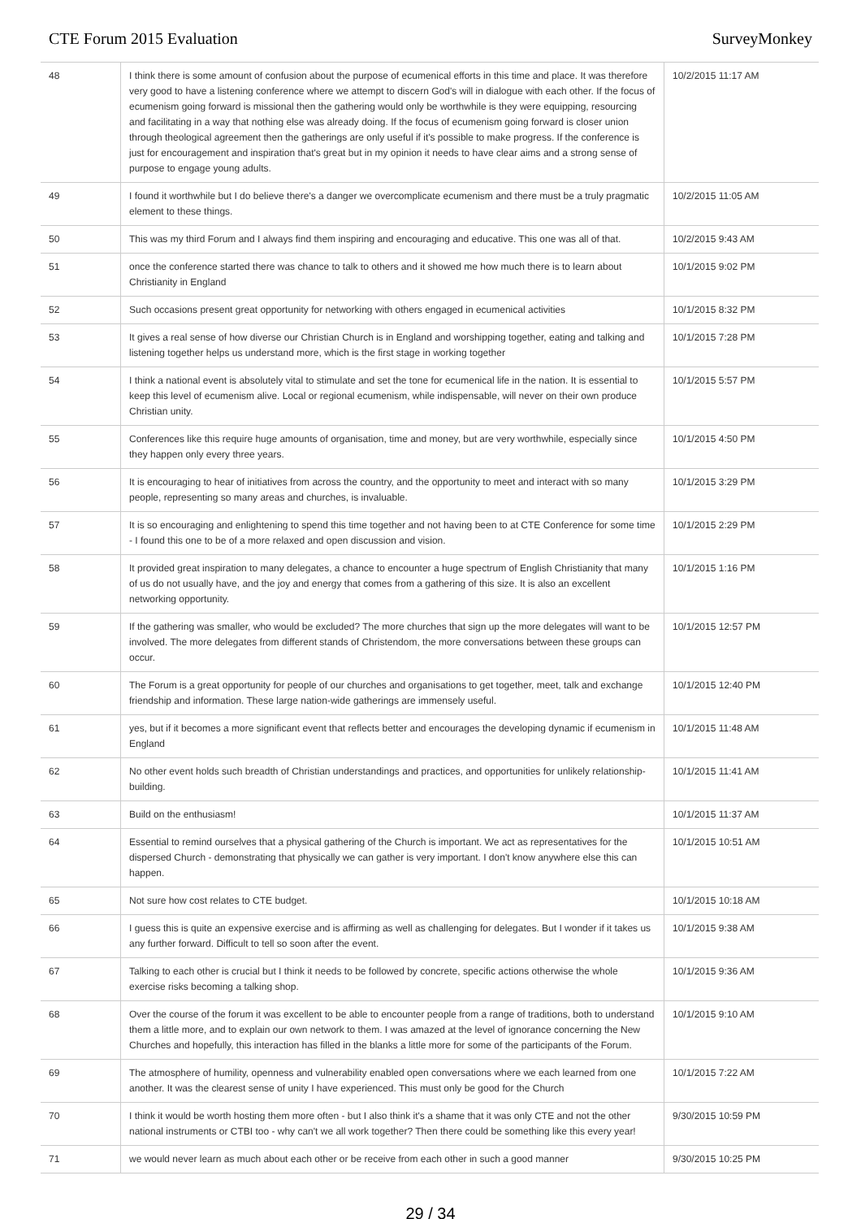CTE Forum 2015 Evaluation SurveyMonkey
| 48 | I think there is some amount of confusion about the purpose of ecumenical efforts in this time and place. It was therefore very good to have a listening conference where we attempt to discern God's will in dialogue with each other. If the focus of ecumenism going forward is missional then the gathering would only be worthwhile is they were equipping, resourcing and facilitating in a way that nothing else was already doing. If the focus of ecumenism going forward is closer union through theological agreement then the gatherings are only useful if it's possible to make progress. If the conference is just for encouragement and inspiration that's great but in my opinion it needs to have clear aims and a strong sense of purpose to engage young adults. | 10/2/2015 11:17 AM |
| 49 | I found it worthwhile but I do believe there's a danger we overcomplicate ecumenism and there must be a truly pragmatic element to these things. | 10/2/2015 11:05 AM |
| 50 | This was my third Forum and I always find them inspiring and encouraging and educative. This one was all of that. | 10/2/2015 9:43 AM |
| 51 | once the conference started there was chance to talk to others and it showed me how much there is to learn about Christianity in England | 10/1/2015 9:02 PM |
| 52 | Such occasions present great opportunity for networking with others engaged in ecumenical activities | 10/1/2015 8:32 PM |
| 53 | It gives a real sense of how diverse our Christian Church is in England and worshipping together, eating and talking and listening together helps us understand more, which is the first stage in working together | 10/1/2015 7:28 PM |
| 54 | I think a national event is absolutely vital to stimulate and set the tone for ecumenical life in the nation. It is essential to keep this level of ecumenism alive. Local or regional ecumenism, while indispensable, will never on their own produce Christian unity. | 10/1/2015 5:57 PM |
| 55 | Conferences like this require huge amounts of organisation, time and money, but are very worthwhile, especially since they happen only every three years. | 10/1/2015 4:50 PM |
| 56 | It is encouraging to hear of initiatives from across the country, and the opportunity to meet and interact with so many people, representing so many areas and churches, is invaluable. | 10/1/2015 3:29 PM |
| 57 | It is so encouraging and enlightening to spend this time together and not having been to at CTE Conference for some time - I found this one to be of a more relaxed and open discussion and vision. | 10/1/2015 2:29 PM |
| 58 | It provided great inspiration to many delegates, a chance to encounter a huge spectrum of English Christianity that many of us do not usually have, and the joy and energy that comes from a gathering of this size. It is also an excellent networking opportunity. | 10/1/2015 1:16 PM |
| 59 | If the gathering was smaller, who would be excluded? The more churches that sign up the more delegates will want to be involved. The more delegates from different stands of Christendom, the more conversations between these groups can occur. | 10/1/2015 12:57 PM |
| 60 | The Forum is a great opportunity for people of our churches and organisations to get together, meet, talk and exchange friendship and information. These large nation-wide gatherings are immensely useful. | 10/1/2015 12:40 PM |
| 61 | yes, but if it becomes a more significant event that reflects better and encourages the developing dynamic if ecumenism in England | 10/1/2015 11:48 AM |
| 62 | No other event holds such breadth of Christian understandings and practices, and opportunities for unlikely relationship-building. | 10/1/2015 11:41 AM |
| 63 | Build on the enthusiasm! | 10/1/2015 11:37 AM |
| 64 | Essential to remind ourselves that a physical gathering of the Church is important. We act as representatives for the dispersed Church - demonstrating that physically we can gather is very important. I don't know anywhere else this can happen. | 10/1/2015 10:51 AM |
| 65 | Not sure how cost relates to CTE budget. | 10/1/2015 10:18 AM |
| 66 | I guess this is quite an expensive exercise and is affirming as well as challenging for delegates. But I wonder if it takes us any further forward. Difficult to tell so soon after the event. | 10/1/2015 9:38 AM |
| 67 | Talking to each other is crucial but I think it needs to be followed by concrete, specific actions otherwise the whole exercise risks becoming a talking shop. | 10/1/2015 9:36 AM |
| 68 | Over the course of the forum it was excellent to be able to encounter people from a range of traditions, both to understand them a little more, and to explain our own network to them. I was amazed at the level of ignorance concerning the New Churches and hopefully, this interaction has filled in the blanks a little more for some of the participants of the Forum. | 10/1/2015 9:10 AM |
| 69 | The atmosphere of humility, openness and vulnerability enabled open conversations where we each learned from one another. It was the clearest sense of unity I have experienced. This must only be good for the Church | 10/1/2015 7:22 AM |
| 70 | I think it would be worth hosting them more often - but I also think it's a shame that it was only CTE and not the other national instruments or CTBI too - why can't we all work together? Then there could be something like this every year! | 9/30/2015 10:59 PM |
| 71 | we would never learn as much about each other or be receive from each other in such a good manner | 9/30/2015 10:25 PM |
29 / 34